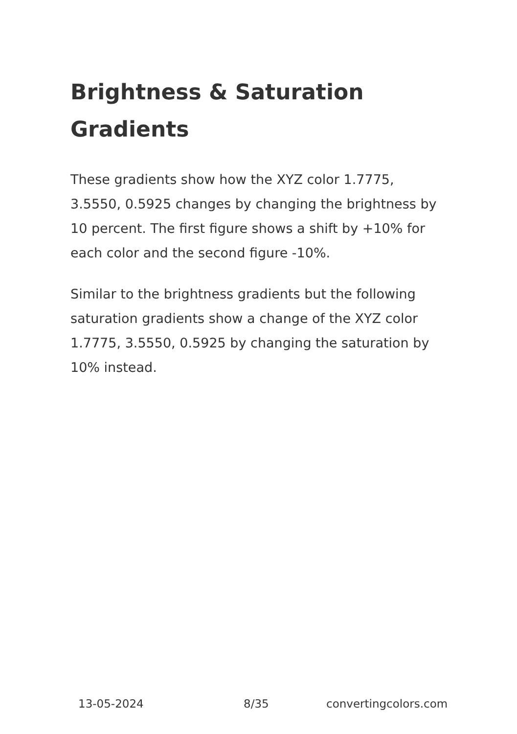Brightness & Saturation Gradients
These gradients show how the XYZ color 1.7775, 3.5550, 0.5925 changes by changing the brightness by 10 percent. The first figure shows a shift by +10% for each color and the second figure -10%.
Similar to the brightness gradients but the following saturation gradients show a change of the XYZ color 1.7775, 3.5550, 0.5925 by changing the saturation by 10% instead.
13-05-2024 8/35 convertingcolors.com